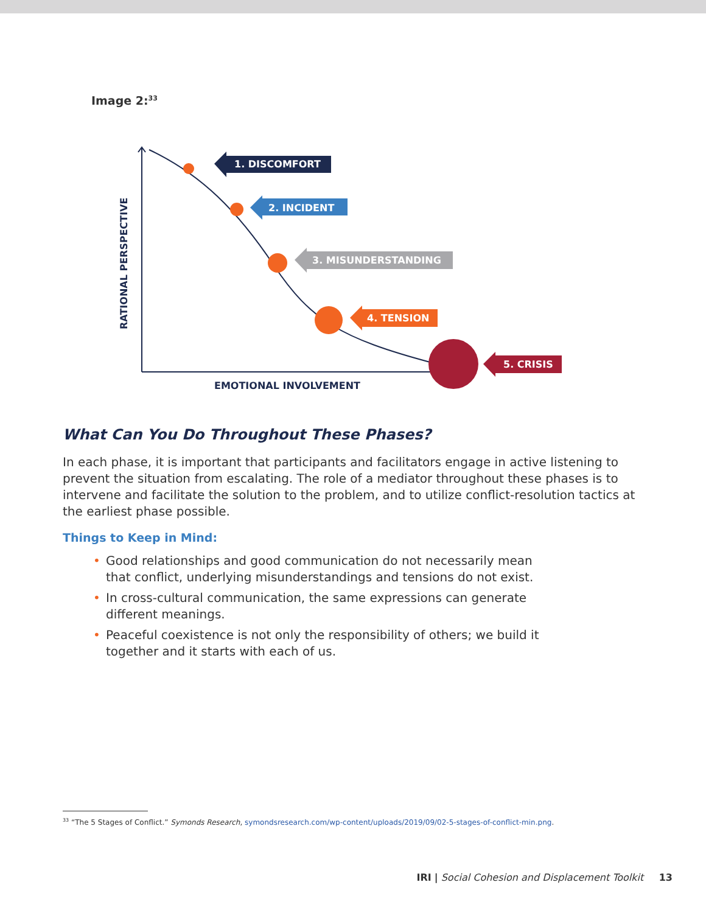Image 2:<sup>33</sup>
1. DISCOMFORT
2. INCIDENT
3. MISUNDERSTANDING
4. TENSION
5. CRISIS
EMOTIONAL INVOLVEMENT
RATIONAL PERSPECTIVE
What Can You Do Throughout These Phases?
In each phase, it is important that participants and facilitators engage in active listening to prevent the situation from escalating. The role of a mediator throughout these phases is to intervene and facilitate the solution to the problem, and to utilize conflict-resolution tactics at the earliest phase possible.
Things to Keep in Mind:
• Good relationships and good communication do not necessarily mean that conflict, underlying misunderstandings and tensions do not exist.
• In cross-cultural communication, the same expressions can generate different meanings.
• Peaceful coexistence is not only the responsibility of others; we build it together and it starts with each of us.
<sup>33</sup> “The 5 Stages of Conflict.” Symonds Research, symondsresearch.com/wp-content/uploads/2019/09/02-5-stages-of-conflict-min.png.
IRI | Social Cohesion and Displacement Toolkit 13